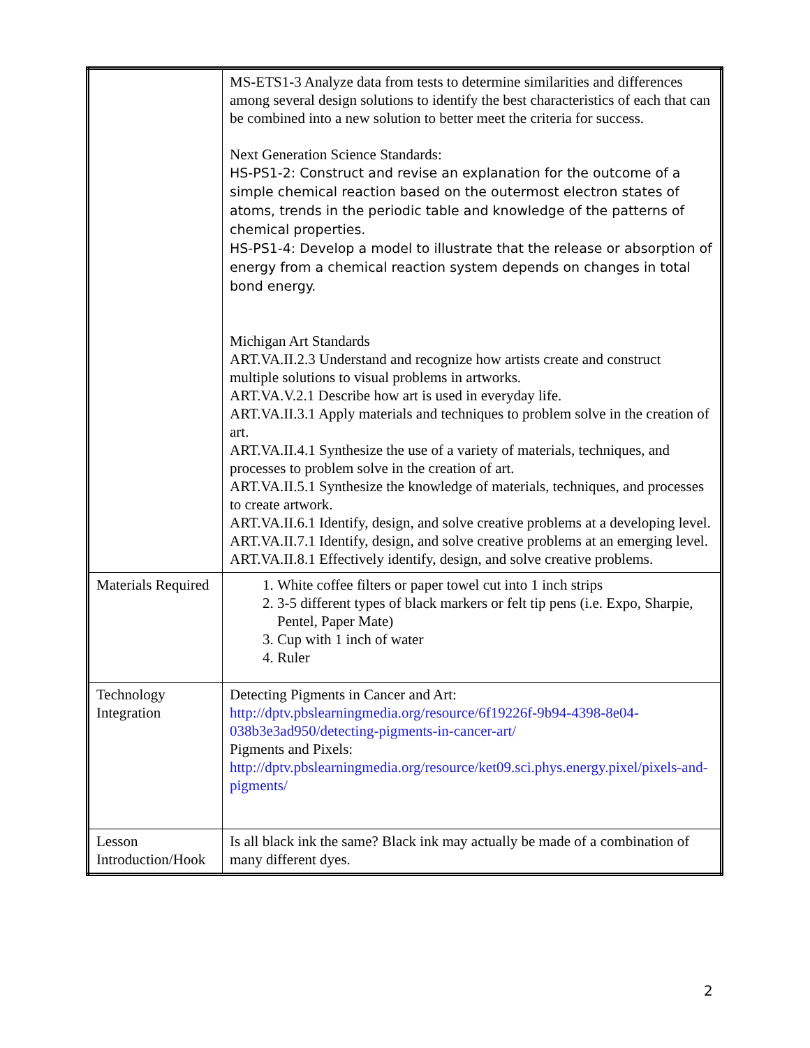| | MS-ETS1-3 Analyze data from tests to determine similarities and differences among several design solutions to identify the best characteristics of each that can be combined into a new solution to better meet the criteria for success. Next Generation Science Standards: HS-PS1-2: Construct and revise an explanation for the outcome of a simple chemical reaction based on the outermost electron states of atoms, trends in the periodic table and knowledge of the patterns of chemical properties. HS-PS1-4: Develop a model to illustrate that the release or absorption of energy from a chemical reaction system depends on changes in total bond energy. Michigan Art Standards ART.VA.II.2.3 Understand and recognize how artists create and construct multiple solutions to visual problems in artworks. ART.VA.V.2.1 Describe how art is used in everyday life. ART.VA.II.3.1 Apply materials and techniques to problem solve in the creation of art. ART.VA.II.4.1 Synthesize the use of a variety of materials, techniques, and processes to problem solve in the creation of art. ART.VA.II.5.1 Synthesize the knowledge of materials, techniques, and processes to create artwork. ART.VA.II.6.1 Identify, design, and solve creative problems at a developing level. ART.VA.II.7.1 Identify, design, and solve creative problems at an emerging level. ART.VA.II.8.1 Effectively identify, design, and solve creative problems. |
| Materials Required | 1. White coffee filters or paper towel cut into 1 inch strips 2. 3-5 different types of black markers or felt tip pens (i.e. Expo, Sharpie, Pentel, Paper Mate) 3. Cup with 1 inch of water 4. Ruler |
| Technology Integration | Detecting Pigments in Cancer and Art: http://dptv.pbslearningmedia.org/resource/6f19226f-9b94-4398-8e04-038b3e3ad950/detecting-pigments-in-cancer-art/ Pigments and Pixels: http://dptv.pbslearningmedia.org/resource/ket09.sci.phys.energy.pixel/pixels-and-pigments/ |
| Lesson Introduction/Hook | Is all black ink the same? Black ink may actually be made of a combination of many different dyes. |
2